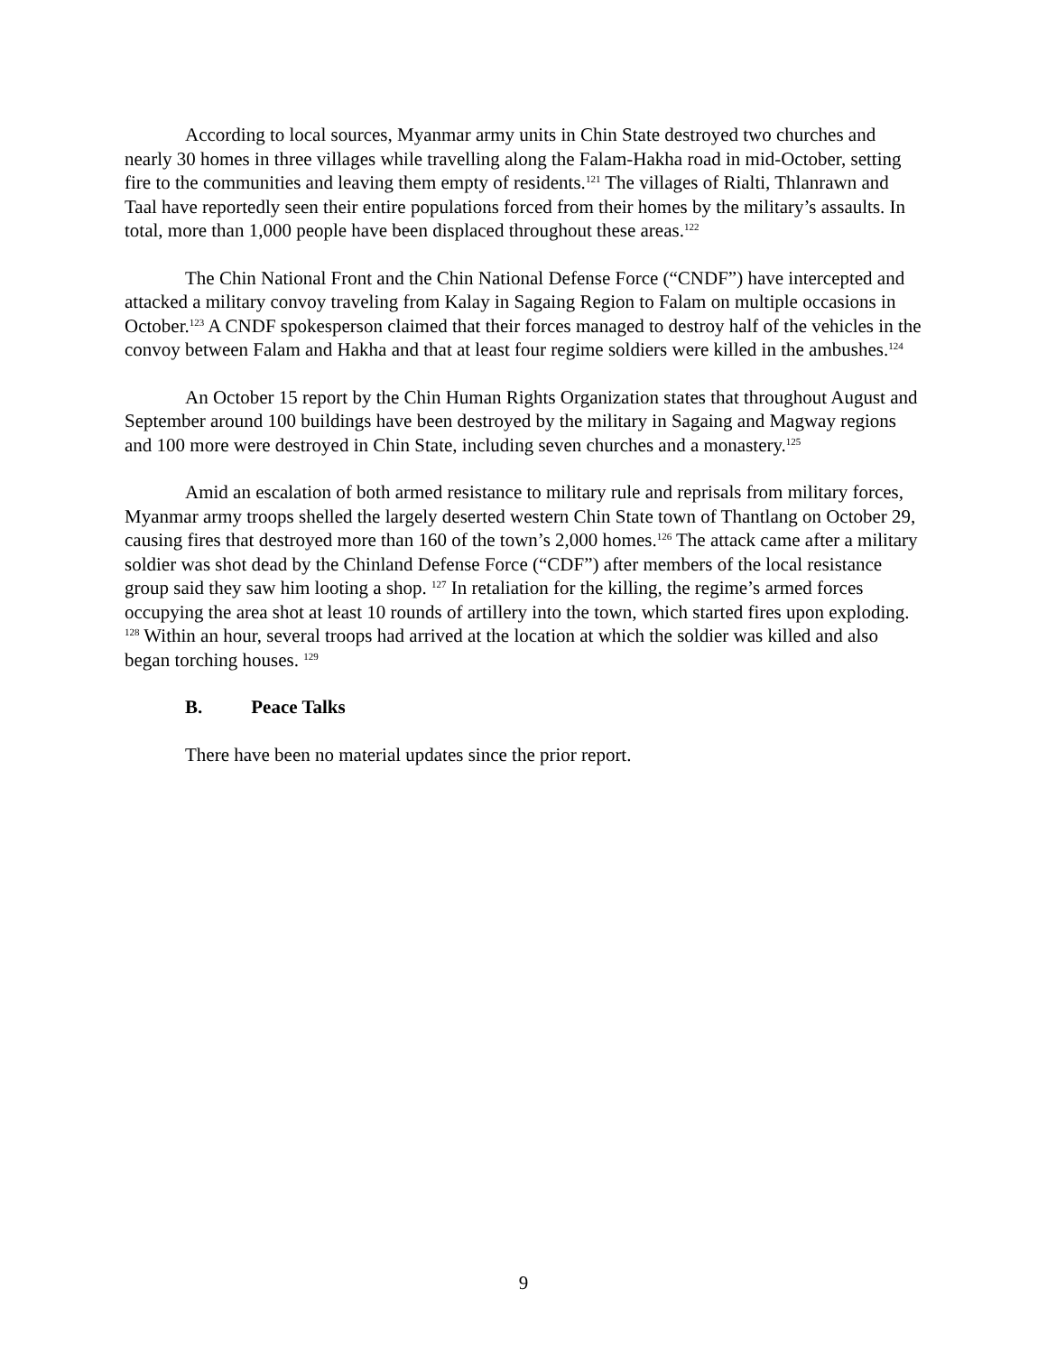According to local sources, Myanmar army units in Chin State destroyed two churches and nearly 30 homes in three villages while travelling along the Falam-Hakha road in mid-October, setting fire to the communities and leaving them empty of residents.<sup>121</sup> The villages of Rialti, Thlanrawn and Taal have reportedly seen their entire populations forced from their homes by the military’s assaults. In total, more than 1,000 people have been displaced throughout these areas.<sup>122</sup>
The Chin National Front and the Chin National Defense Force (“CNDF”) have intercepted and attacked a military convoy traveling from Kalay in Sagaing Region to Falam on multiple occasions in October.<sup>123</sup> A CNDF spokesperson claimed that their forces managed to destroy half of the vehicles in the convoy between Falam and Hakha and that at least four regime soldiers were killed in the ambushes.<sup>124</sup>
An October 15 report by the Chin Human Rights Organization states that throughout August and September around 100 buildings have been destroyed by the military in Sagaing and Magway regions and 100 more were destroyed in Chin State, including seven churches and a monastery.<sup>125</sup>
Amid an escalation of both armed resistance to military rule and reprisals from military forces, Myanmar army troops shelled the largely deserted western Chin State town of Thantlang on October 29, causing fires that destroyed more than 160 of the town’s 2,000 homes.<sup>126</sup> The attack came after a military soldier was shot dead by the Chinland Defense Force (“CDF”) after members of the local resistance group said they saw him looting a shop. <sup>127</sup> In retaliation for the killing, the regime’s armed forces occupying the area shot at least 10 rounds of artillery into the town, which started fires upon exploding. <sup>128</sup> Within an hour, several troops had arrived at the location at which the soldier was killed and also began torching houses. <sup>129</sup>
B. Peace Talks
There have been no material updates since the prior report.
9